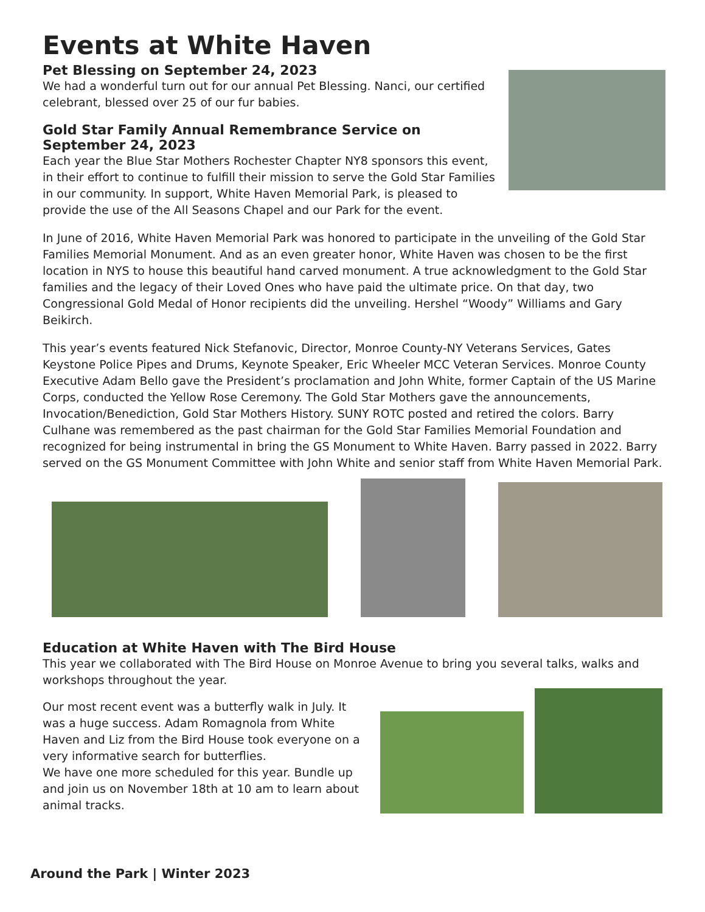Events at White Haven
Pet Blessing on September 24, 2023
We had a wonderful turn out for our annual Pet Blessing. Nanci, our certified celebrant, blessed over 25 of our fur babies.
Gold Star Family Annual Remembrance Service on September 24, 2023
Each year the Blue Star Mothers Rochester Chapter NY8 sponsors this event, in their effort to continue to fulfill their mission to serve the Gold Star Families in our community. In support, White Haven Memorial Park, is pleased to provide the use of the All Seasons Chapel and our Park for the event.
In June of 2016, White Haven Memorial Park was honored to participate in the unveiling of the Gold Star Families Memorial Monument. And as an even greater honor, White Haven was chosen to be the first location in NYS to house this beautiful hand carved monument. A true acknowledgment to the Gold Star families and the legacy of their Loved Ones who have paid the ultimate price. On that day, two Congressional Gold Medal of Honor recipients did the unveiling. Hershel “Woody” Williams and Gary Beikirch.
This year’s events featured Nick Stefanovic, Director, Monroe County-NY Veterans Services, Gates Keystone Police Pipes and Drums, Keynote Speaker, Eric Wheeler MCC Veteran Services. Monroe County Executive Adam Bello gave the President’s proclamation and John White, former Captain of the US Marine Corps, conducted the Yellow Rose Ceremony. The Gold Star Mothers gave the announcements, Invocation/Benediction, Gold Star Mothers History. SUNY ROTC posted and retired the colors. Barry Culhane was remembered as the past chairman for the Gold Star Families Memorial Foundation and recognized for being instrumental in bring the GS Monument to White Haven. Barry passed in 2022. Barry served on the GS Monument Committee with John White and senior staff from White Haven Memorial Park.
Education at White Haven with The Bird House
This year we collaborated with The Bird House on Monroe Avenue to bring you several talks, walks and workshops throughout the year.
Our most recent event was a butterfly walk in July. It was a huge success. Adam Romagnola from White Haven and Liz from the Bird House took everyone on a very informative search for butterflies.
We have one more scheduled for this year. Bundle up and join us on November 18th at 10 am to learn about animal tracks.
Around the Park | Winter 2023